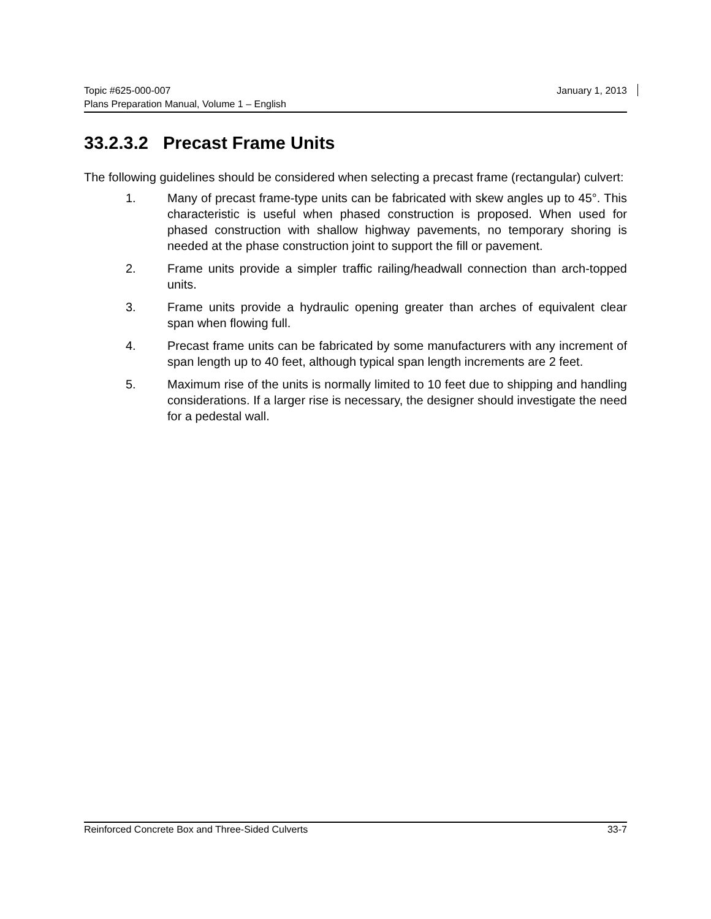Topic #625-000-007 January 1, 2013
Plans Preparation Manual, Volume 1 – English
33.2.3.2 Precast Frame Units
The following guidelines should be considered when selecting a precast frame (rectangular) culvert:
1. Many of precast frame-type units can be fabricated with skew angles up to 45°. This characteristic is useful when phased construction is proposed. When used for phased construction with shallow highway pavements, no temporary shoring is needed at the phase construction joint to support the fill or pavement.
2. Frame units provide a simpler traffic railing/headwall connection than arch-topped units.
3. Frame units provide a hydraulic opening greater than arches of equivalent clear span when flowing full.
4. Precast frame units can be fabricated by some manufacturers with any increment of span length up to 40 feet, although typical span length increments are 2 feet.
5. Maximum rise of the units is normally limited to 10 feet due to shipping and handling considerations. If a larger rise is necessary, the designer should investigate the need for a pedestal wall.
Reinforced Concrete Box and Three-Sided Culverts 33-7